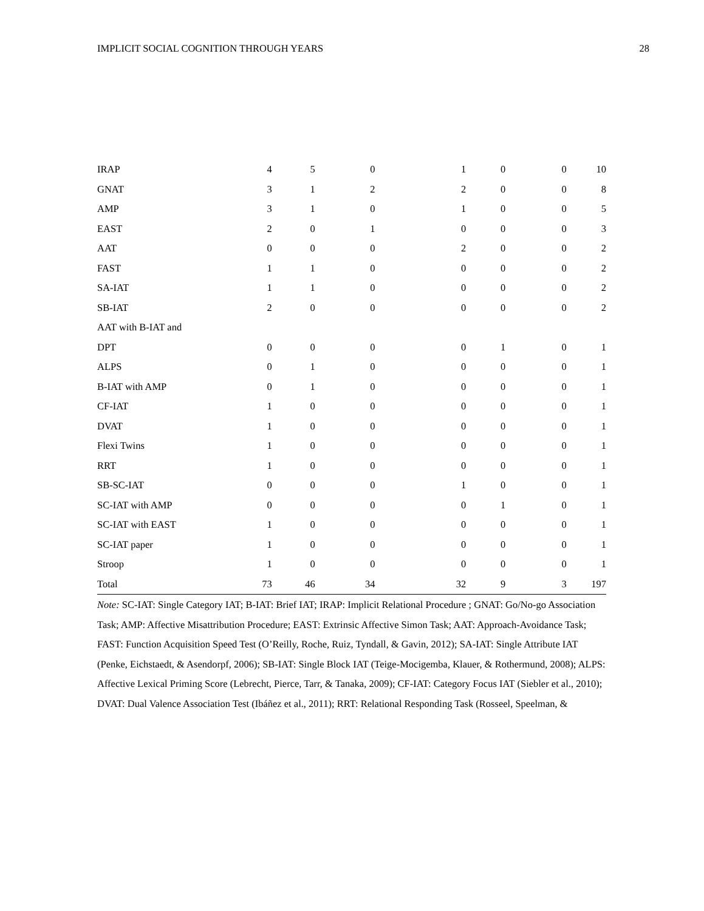IMPLICIT SOCIAL COGNITION THROUGH YEARS 28
| IRAP | 4 | 5 | 0 | 1 | 0 | 0 | 10 |
| GNAT | 3 | 1 | 2 | 2 | 0 | 0 | 8 |
| AMP | 3 | 1 | 0 | 1 | 0 | 0 | 5 |
| EAST | 2 | 0 | 1 | 0 | 0 | 0 | 3 |
| AAT | 0 | 0 | 0 | 2 | 0 | 0 | 2 |
| FAST | 1 | 1 | 0 | 0 | 0 | 0 | 2 |
| SA-IAT | 1 | 1 | 0 | 0 | 0 | 0 | 2 |
| SB-IAT | 2 | 0 | 0 | 0 | 0 | 0 | 2 |
| AAT with B-IAT and | | | | | | | |
| DPT | 0 | 0 | 0 | 0 | 1 | 0 | 1 |
| ALPS | 0 | 1 | 0 | 0 | 0 | 0 | 1 |
| B-IAT with AMP | 0 | 1 | 0 | 0 | 0 | 0 | 1 |
| CF-IAT | 1 | 0 | 0 | 0 | 0 | 0 | 1 |
| DVAT | 1 | 0 | 0 | 0 | 0 | 0 | 1 |
| Flexi Twins | 1 | 0 | 0 | 0 | 0 | 0 | 1 |
| RRT | 1 | 0 | 0 | 0 | 0 | 0 | 1 |
| SB-SC-IAT | 0 | 0 | 0 | 1 | 0 | 0 | 1 |
| SC-IAT with AMP | 0 | 0 | 0 | 0 | 1 | 0 | 1 |
| SC-IAT with EAST | 1 | 0 | 0 | 0 | 0 | 0 | 1 |
| SC-IAT paper | 1 | 0 | 0 | 0 | 0 | 0 | 1 |
| Stroop | 1 | 0 | 0 | 0 | 0 | 0 | 1 |
| Total | 73 | 46 | 34 | 32 | 9 | 3 | 197 |
Note: SC-IAT: Single Category IAT; B-IAT: Brief IAT; IRAP: Implicit Relational Procedure ; GNAT: Go/No-go Association Task; AMP: Affective Misattribution Procedure; EAST: Extrinsic Affective Simon Task; AAT: Approach-Avoidance Task; FAST: Function Acquisition Speed Test (O’Reilly, Roche, Ruiz, Tyndall, & Gavin, 2012); SA-IAT: Single Attribute IAT (Penke, Eichstaedt, & Asendorpf, 2006); SB-IAT: Single Block IAT (Teige-Mocigemba, Klauer, & Rothermund, 2008); ALPS: Affective Lexical Priming Score (Lebrecht, Pierce, Tarr, & Tanaka, 2009); CF-IAT: Category Focus IAT (Siebler et al., 2010); DVAT: Dual Valence Association Test (Ibáñez et al., 2011); RRT: Relational Responding Task (Rosseel, Speelman, &